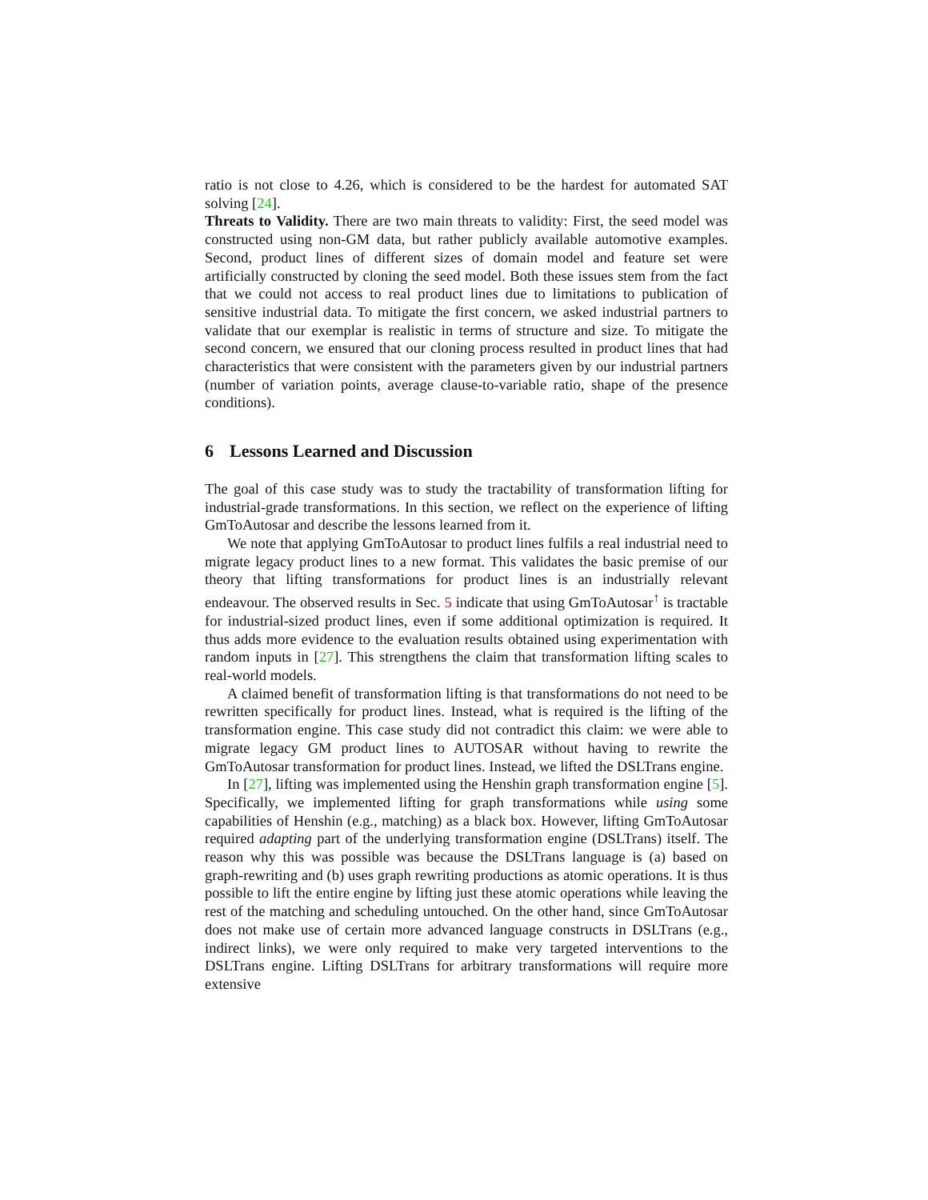ratio is not close to 4.26, which is considered to be the hardest for automated SAT solving [24].
Threats to Validity. There are two main threats to validity: First, the seed model was constructed using non-GM data, but rather publicly available automotive examples. Second, product lines of different sizes of domain model and feature set were artificially constructed by cloning the seed model. Both these issues stem from the fact that we could not access to real product lines due to limitations to publication of sensitive industrial data. To mitigate the first concern, we asked industrial partners to validate that our exemplar is realistic in terms of structure and size. To mitigate the second concern, we ensured that our cloning process resulted in product lines that had characteristics that were consistent with the parameters given by our industrial partners (number of variation points, average clause-to-variable ratio, shape of the presence conditions).
6 Lessons Learned and Discussion
The goal of this case study was to study the tractability of transformation lifting for industrial-grade transformations. In this section, we reflect on the experience of lifting GmToAutosar and describe the lessons learned from it.
We note that applying GmToAutosar to product lines fulfils a real industrial need to migrate legacy product lines to a new format. This validates the basic premise of our theory that lifting transformations for product lines is an industrially relevant endeavour. The observed results in Sec. 5 indicate that using GmToAutosar<sup>↑</sup> is tractable for industrial-sized product lines, even if some additional optimization is required. It thus adds more evidence to the evaluation results obtained using experimentation with random inputs in [27]. This strengthens the claim that transformation lifting scales to real-world models.
A claimed benefit of transformation lifting is that transformations do not need to be rewritten specifically for product lines. Instead, what is required is the lifting of the transformation engine. This case study did not contradict this claim: we were able to migrate legacy GM product lines to AUTOSAR without having to rewrite the GmToAutosar transformation for product lines. Instead, we lifted the DSLTrans engine.
In [27], lifting was implemented using the Henshin graph transformation engine [5]. Specifically, we implemented lifting for graph transformations while using some capabilities of Henshin (e.g., matching) as a black box. However, lifting GmToAutosar required adapting part of the underlying transformation engine (DSLTrans) itself. The reason why this was possible was because the DSLTrans language is (a) based on graph-rewriting and (b) uses graph rewriting productions as atomic operations. It is thus possible to lift the entire engine by lifting just these atomic operations while leaving the rest of the matching and scheduling untouched. On the other hand, since GmToAutosar does not make use of certain more advanced language constructs in DSLTrans (e.g., indirect links), we were only required to make very targeted interventions to the DSLTrans engine. Lifting DSLTrans for arbitrary transformations will require more extensive